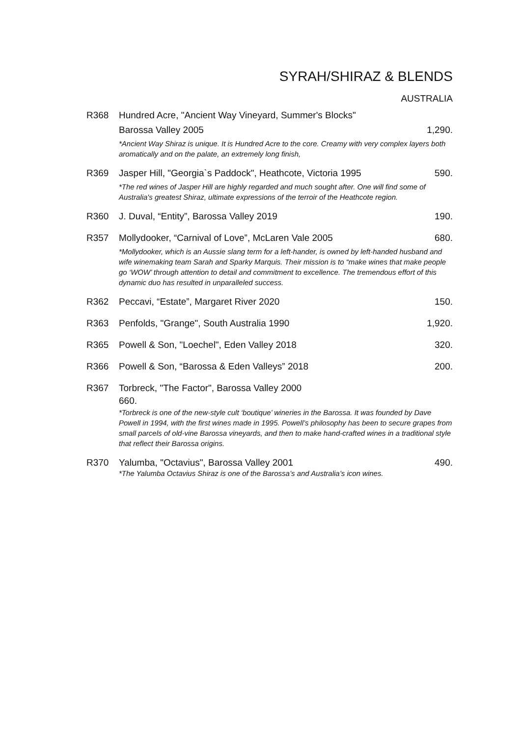SYRAH/SHIRAZ & BLENDS
AUSTRALIA
R368 Hundred Acre, "Ancient Way Vineyard, Summer's Blocks"
Barossa Valley 2005 1,290.
*Ancient Way Shiraz is unique. It is Hundred Acre to the core. Creamy with very complex layers both aromatically and on the palate, an extremely long finish,
R369 Jasper Hill, "Georgia`s Paddock", Heathcote, Victoria 1995 590.
*The red wines of Jasper Hill are highly regarded and much sought after. One will find some of Australia's greatest Shiraz, ultimate expressions of the terroir of the Heathcote region.
R360 J. Duval, “Entity”, Barossa Valley 2019 190.
R357 Mollydooker, “Carnival of Love”, McLaren Vale 2005 680.
*Mollydooker, which is an Aussie slang term for a left-hander, is owned by left-handed husband and wife winemaking team Sarah and Sparky Marquis. Their mission is to “make wines that make people go ‘WOW’ through attention to detail and commitment to excellence. The tremendous effort of this dynamic duo has resulted in unparalleled success.
R362 Peccavi, “Estate”, Margaret River 2020 150.
R363 Penfolds, "Grange", South Australia 1990 1,920.
R365 Powell & Son, "Loechel", Eden Valley 2018 320.
R366 Powell & Son, “Barossa & Eden Valleys” 2018 200.
R367 Torbreck, "The Factor", Barossa Valley 2000
660.
*Torbreck is one of the new-style cult ‘boutique’ wineries in the Barossa. It was founded by Dave Powell in 1994, with the first wines made in 1995. Powell’s philosophy has been to secure grapes from small parcels of old-vine Barossa vineyards, and then to make hand-crafted wines in a traditional style that reflect their Barossa origins.
R370 Yalumba, "Octavius", Barossa Valley 2001 490.
*The Yalumba Octavius Shiraz is one of the Barossa’s and Australia’s icon wines.